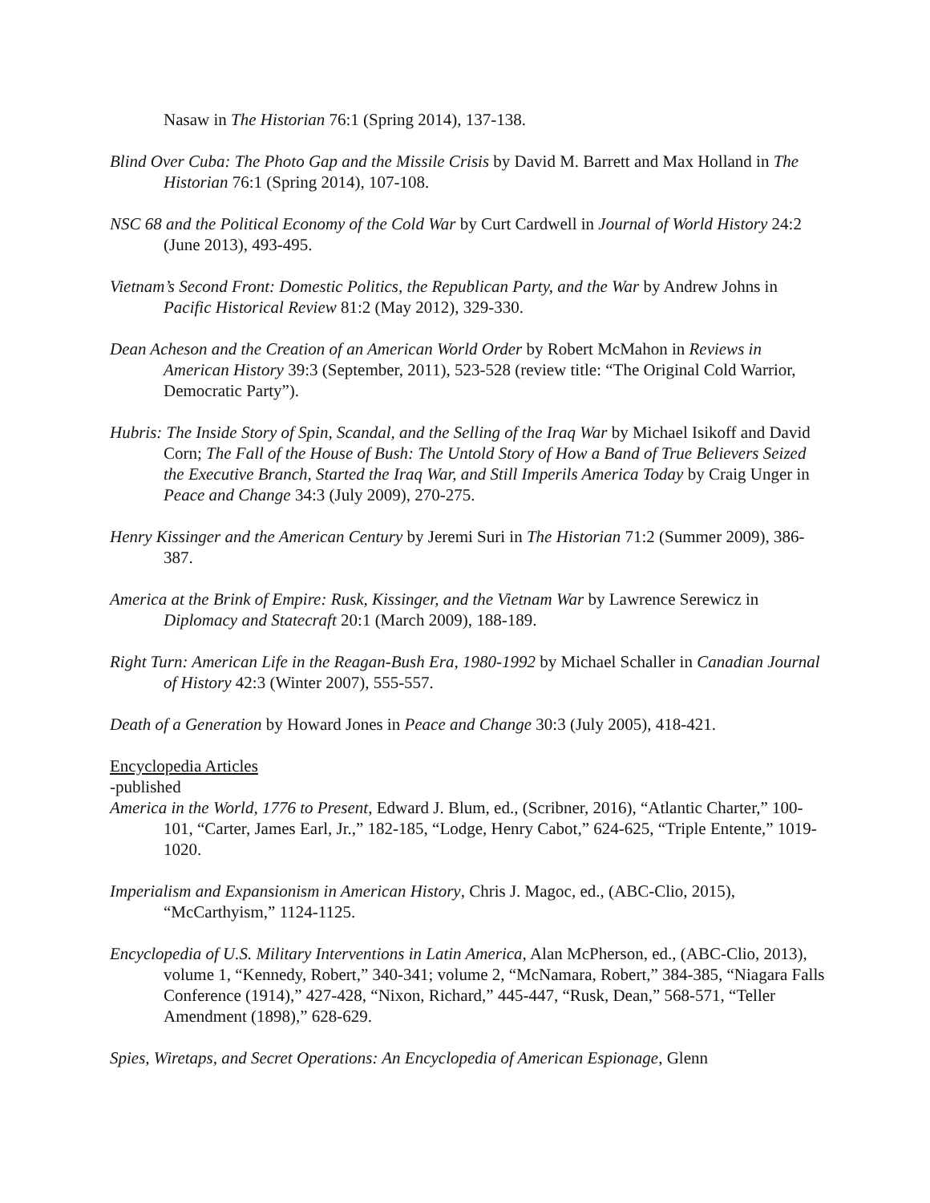Nasaw in The Historian 76:1 (Spring 2014), 137-138.
Blind Over Cuba: The Photo Gap and the Missile Crisis by David M. Barrett and Max Holland in The Historian 76:1 (Spring 2014), 107-108.
NSC 68 and the Political Economy of the Cold War by Curt Cardwell in Journal of World History 24:2 (June 2013), 493-495.
Vietnam’s Second Front: Domestic Politics, the Republican Party, and the War by Andrew Johns in Pacific Historical Review 81:2 (May 2012), 329-330.
Dean Acheson and the Creation of an American World Order by Robert McMahon in Reviews in American History 39:3 (September, 2011), 523-528 (review title: “The Original Cold Warrior, Democratic Party”).
Hubris: The Inside Story of Spin, Scandal, and the Selling of the Iraq War by Michael Isikoff and David Corn; The Fall of the House of Bush: The Untold Story of How a Band of True Believers Seized the Executive Branch, Started the Iraq War, and Still Imperils America Today by Craig Unger in Peace and Change 34:3 (July 2009), 270-275.
Henry Kissinger and the American Century by Jeremi Suri in The Historian 71:2 (Summer 2009), 386-387.
America at the Brink of Empire: Rusk, Kissinger, and the Vietnam War by Lawrence Serewicz in Diplomacy and Statecraft 20:1 (March 2009), 188-189.
Right Turn: American Life in the Reagan-Bush Era, 1980-1992 by Michael Schaller in Canadian Journal of History 42:3 (Winter 2007), 555-557.
Death of a Generation by Howard Jones in Peace and Change 30:3 (July 2005), 418-421.
Encyclopedia Articles
-published
America in the World, 1776 to Present, Edward J. Blum, ed., (Scribner, 2016), “Atlantic Charter,” 100-101, “Carter, James Earl, Jr.,” 182-185, “Lodge, Henry Cabot,” 624-625, “Triple Entente,” 1019-1020.
Imperialism and Expansionism in American History, Chris J. Magoc, ed., (ABC-Clio, 2015), “McCarthyism,” 1124-1125.
Encyclopedia of U.S. Military Interventions in Latin America, Alan McPherson, ed., (ABC-Clio, 2013), volume 1, “Kennedy, Robert,” 340-341; volume 2, “McNamara, Robert,” 384-385, “Niagara Falls Conference (1914),” 427-428, “Nixon, Richard,” 445-447, “Rusk, Dean,” 568-571, “Teller Amendment (1898),” 628-629.
Spies, Wiretaps, and Secret Operations: An Encyclopedia of American Espionage, Glenn